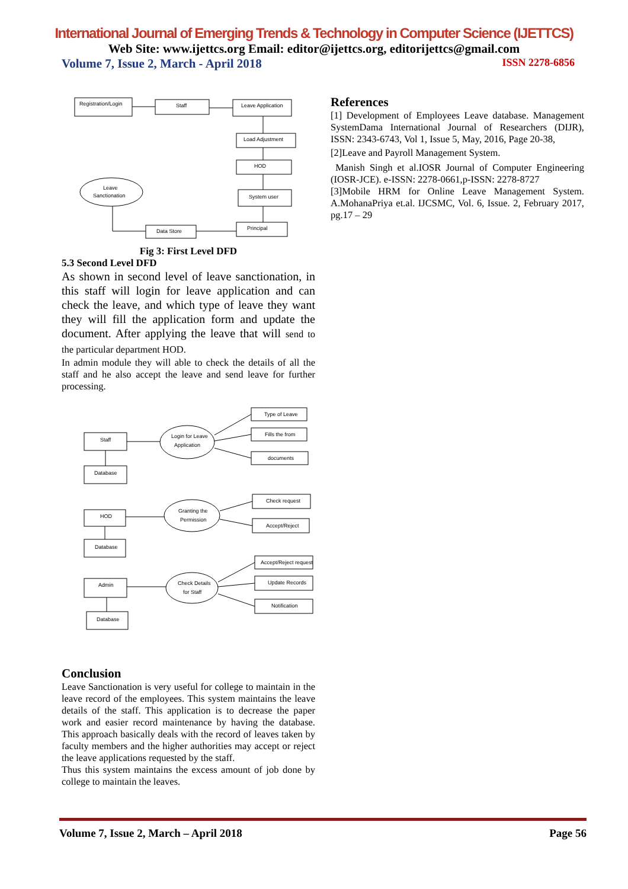International Journal of Emerging Trends & Technology in Computer Science (IJETTCS)
Web Site: www.ijettcs.org Email: editor@ijettcs.org, editorijettcs@gmail.com
Volume 7, Issue 2, March - April 2018 ISSN 2278-6856
Registration/Login
Staff
Leave Application
Load Adjustment
HOD
System user
Principal
Data Store
Leave
Sanctionation
Fig 3: First Level DFD
5.3 Second Level DFD
As shown in second level of leave sanctionation, in this staff will login for leave application and can check the leave, and which type of leave they want they will fill the application form and update the document. After applying the leave that will send to the particular department HOD.
In admin module they will able to check the details of all the staff and he also accept the leave and send leave for further processing.
Staff
Database
Login for Leave
Application
Type of Leave
Fills the from
documents
HOD
Database
Granting the
Permission
Check request
Accept/Reject
Admin
Database
Check Details
for Staff
Accept/Reject request
Update Records
Notification
Conclusion
Leave Sanctionation is very useful for college to maintain in the leave record of the employees. This system maintains the leave details of the staff. This application is to decrease the paper work and easier record maintenance by having the database. This approach basically deals with the record of leaves taken by faculty members and the higher authorities may accept or reject the leave applications requested by the staff.
Thus this system maintains the excess amount of job done by college to maintain the leaves.
References
[1] Development of Employees Leave database. Management SystemDama International Journal of Researchers (DIJR), ISSN: 2343-6743, Vol 1, Issue 5, May, 2016, Page 20-38,
[2]Leave and Payroll Management System.
Manish Singh et al.IOSR Journal of Computer Engineering (IOSR-JCE). e-ISSN: 2278-0661,p-ISSN: 2278-8727
[3]Mobile HRM for Online Leave Management System. A.MohanaPriya et.al. IJCSMC, Vol. 6, Issue. 2, February 2017, pg.17 – 29
Volume 7, Issue 2, March – April 2018 Page 56